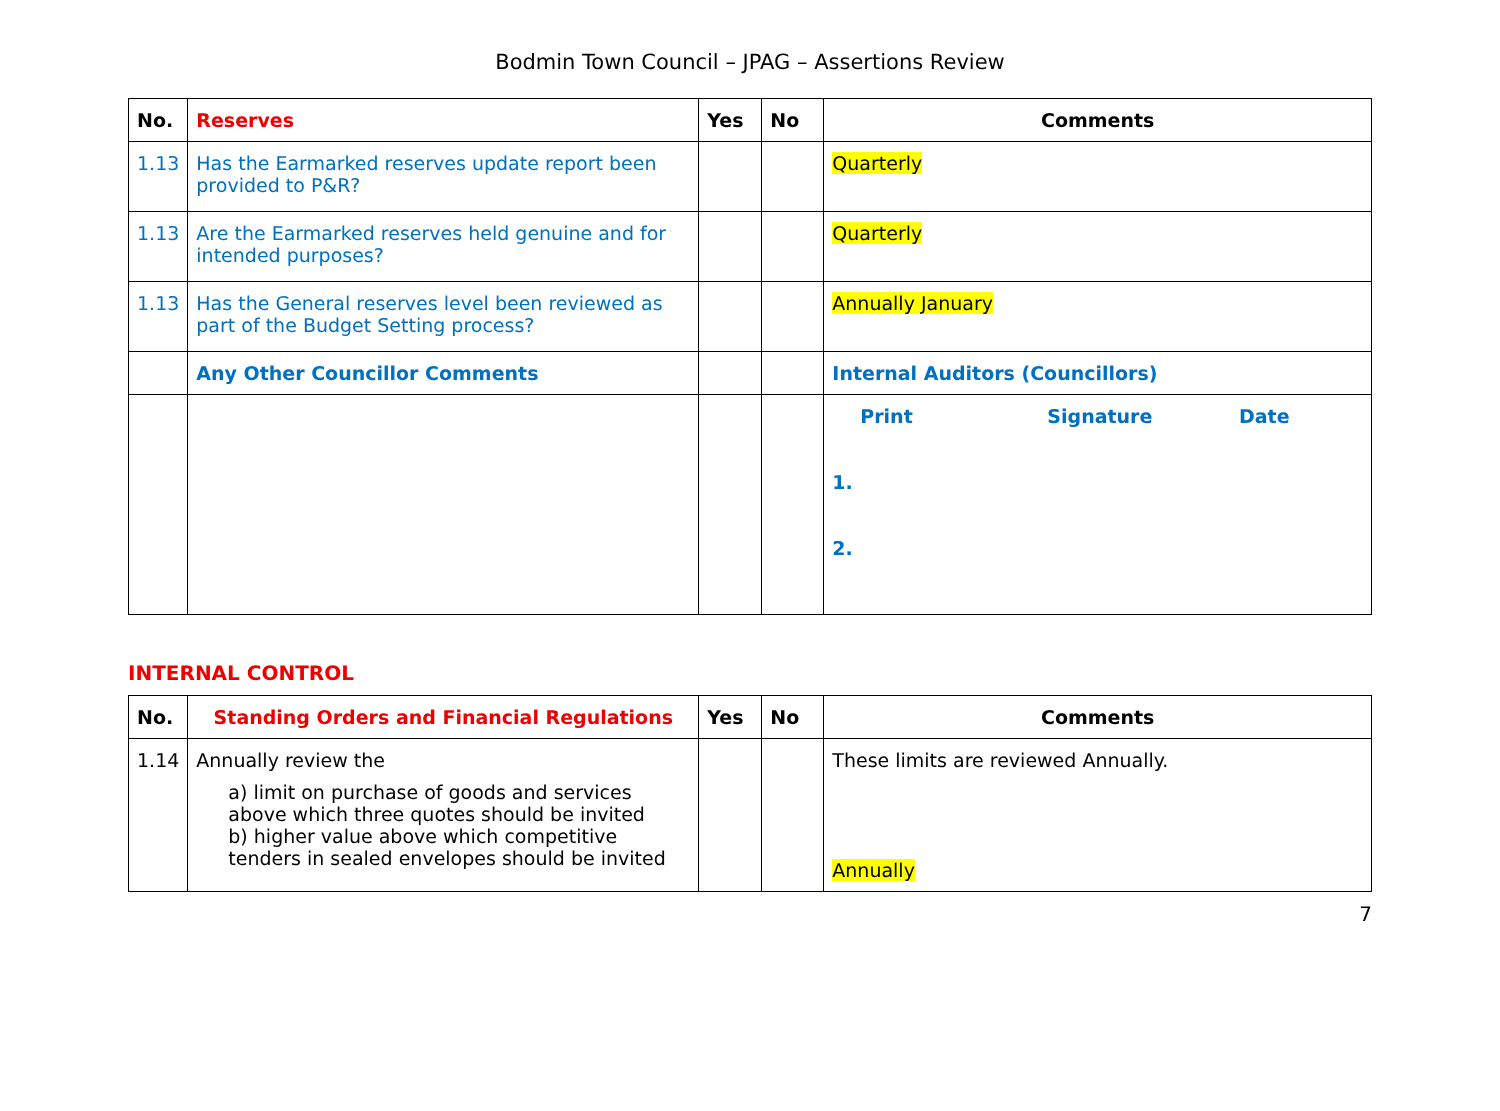Bodmin Town Council – JPAG – Assertions Review
| No. | Reserves | Yes | No | Comments |
| --- | --- | --- | --- | --- |
| 1.13 | Has the Earmarked reserves update report been provided to P&R? | | | Quarterly |
| 1.13 | Are the Earmarked reserves held genuine and for intended purposes? | | | Quarterly |
| 1.13 | Has the General reserves level been reviewed as part of the Budget Setting process? | | | Annually January |
| | Any Other Councillor Comments | | | Internal Auditors (Councillors) |
| | | | | Print Signature Date 1. 2. |
INTERNAL CONTROL
| No. | Standing Orders and Financial Regulations | Yes | No | Comments |
| --- | --- | --- | --- | --- |
| 1.14 | Annually review the a) limit on purchase of goods and services above which three quotes should be invited b) higher value above which competitive tenders in sealed envelopes should be invited | | | These limits are reviewed Annually. Annually |
7